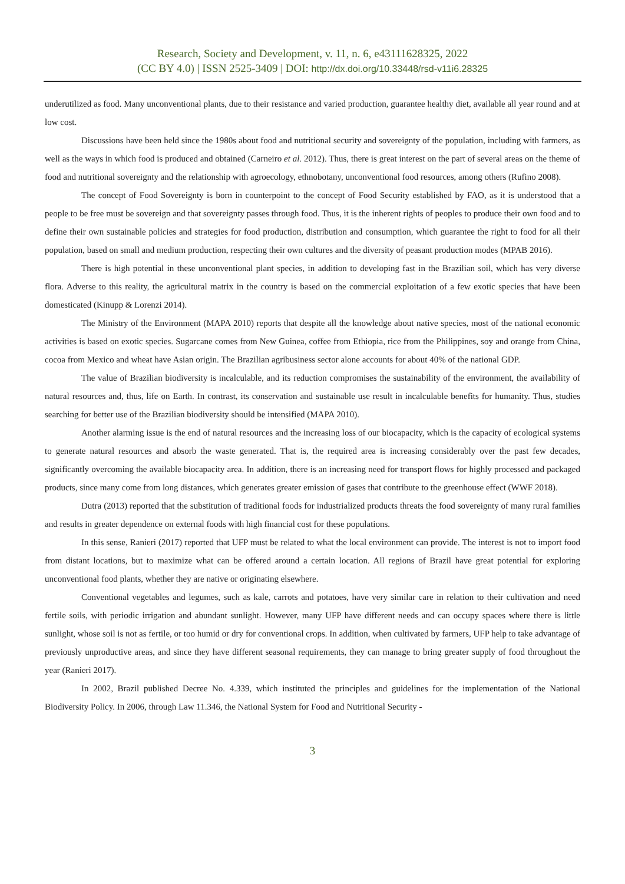Research, Society and Development, v. 11, n. 6, e43111628325, 2022
(CC BY 4.0) | ISSN 2525-3409 | DOI: http://dx.doi.org/10.33448/rsd-v11i6.28325
underutilized as food. Many unconventional plants, due to their resistance and varied production, guarantee healthy diet, available all year round and at low cost.
Discussions have been held since the 1980s about food and nutritional security and sovereignty of the population, including with farmers, as well as the ways in which food is produced and obtained (Carneiro et al. 2012). Thus, there is great interest on the part of several areas on the theme of food and nutritional sovereignty and the relationship with agroecology, ethnobotany, unconventional food resources, among others (Rufino 2008).
The concept of Food Sovereignty is born in counterpoint to the concept of Food Security established by FAO, as it is understood that a people to be free must be sovereign and that sovereignty passes through food. Thus, it is the inherent rights of peoples to produce their own food and to define their own sustainable policies and strategies for food production, distribution and consumption, which guarantee the right to food for all their population, based on small and medium production, respecting their own cultures and the diversity of peasant production modes (MPAB 2016).
There is high potential in these unconventional plant species, in addition to developing fast in the Brazilian soil, which has very diverse flora. Adverse to this reality, the agricultural matrix in the country is based on the commercial exploitation of a few exotic species that have been domesticated (Kinupp & Lorenzi 2014).
The Ministry of the Environment (MAPA 2010) reports that despite all the knowledge about native species, most of the national economic activities is based on exotic species. Sugarcane comes from New Guinea, coffee from Ethiopia, rice from the Philippines, soy and orange from China, cocoa from Mexico and wheat have Asian origin. The Brazilian agribusiness sector alone accounts for about 40% of the national GDP.
The value of Brazilian biodiversity is incalculable, and its reduction compromises the sustainability of the environment, the availability of natural resources and, thus, life on Earth. In contrast, its conservation and sustainable use result in incalculable benefits for humanity. Thus, studies searching for better use of the Brazilian biodiversity should be intensified (MAPA 2010).
Another alarming issue is the end of natural resources and the increasing loss of our biocapacity, which is the capacity of ecological systems to generate natural resources and absorb the waste generated. That is, the required area is increasing considerably over the past few decades, significantly overcoming the available biocapacity area. In addition, there is an increasing need for transport flows for highly processed and packaged products, since many come from long distances, which generates greater emission of gases that contribute to the greenhouse effect (WWF 2018).
Dutra (2013) reported that the substitution of traditional foods for industrialized products threats the food sovereignty of many rural families and results in greater dependence on external foods with high financial cost for these populations.
In this sense, Ranieri (2017) reported that UFP must be related to what the local environment can provide. The interest is not to import food from distant locations, but to maximize what can be offered around a certain location. All regions of Brazil have great potential for exploring unconventional food plants, whether they are native or originating elsewhere.
Conventional vegetables and legumes, such as kale, carrots and potatoes, have very similar care in relation to their cultivation and need fertile soils, with periodic irrigation and abundant sunlight. However, many UFP have different needs and can occupy spaces where there is little sunlight, whose soil is not as fertile, or too humid or dry for conventional crops. In addition, when cultivated by farmers, UFP help to take advantage of previously unproductive areas, and since they have different seasonal requirements, they can manage to bring greater supply of food throughout the year (Ranieri 2017).
In 2002, Brazil published Decree No. 4.339, which instituted the principles and guidelines for the implementation of the National Biodiversity Policy. In 2006, through Law 11.346, the National System for Food and Nutritional Security -
3